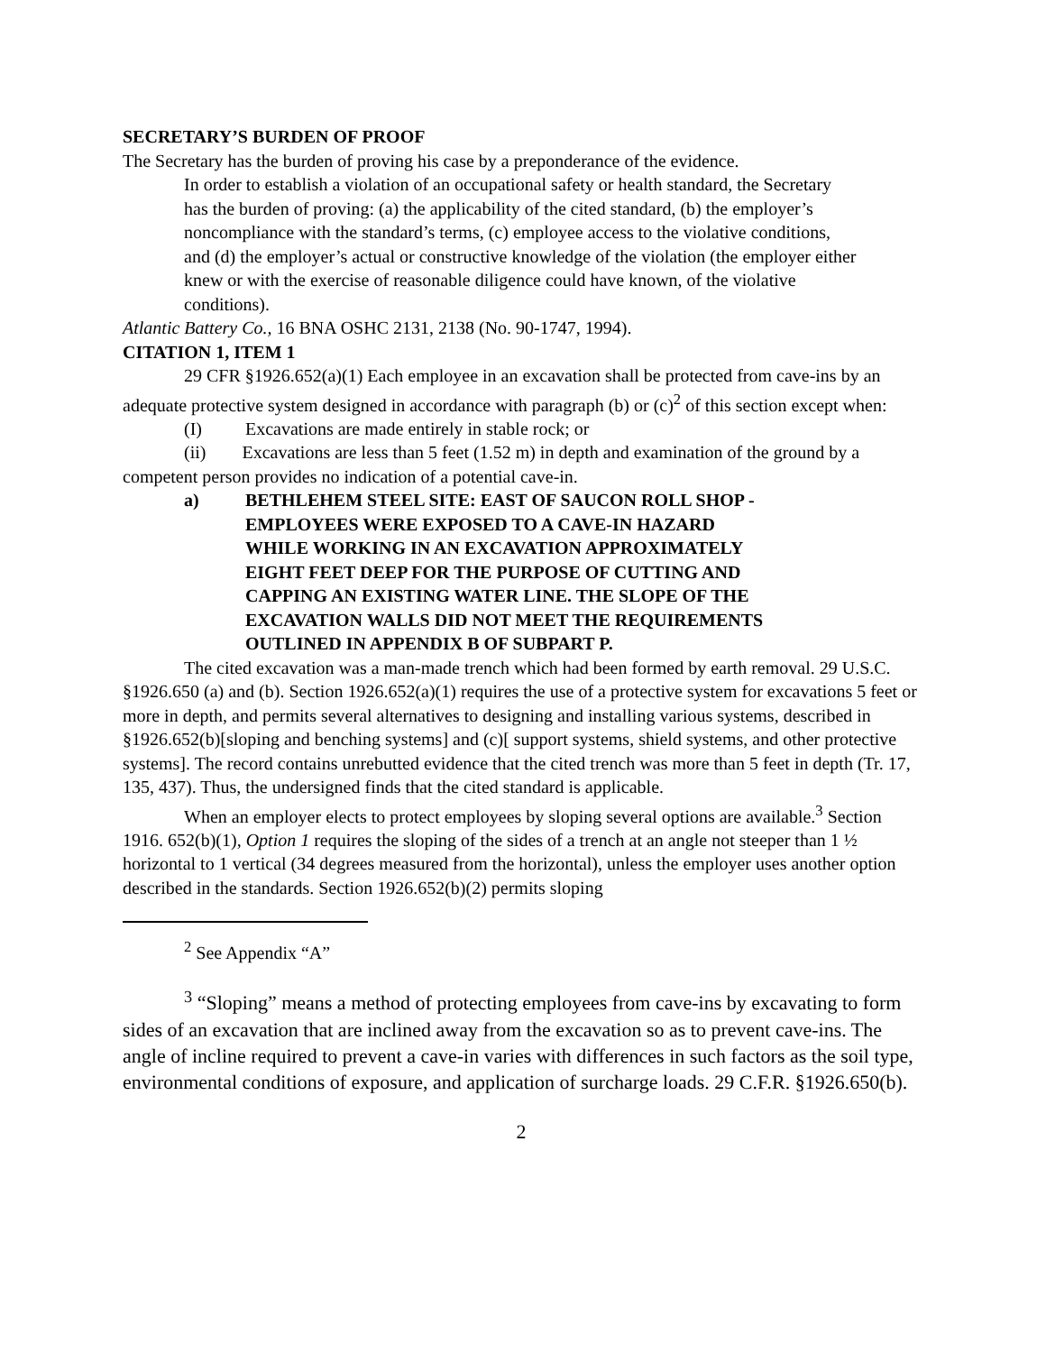SECRETARY’S BURDEN OF PROOF
The Secretary has the burden of proving his case by a preponderance of the evidence.
In order to establish a violation of an occupational safety or health standard, the Secretary has the burden of proving: (a) the applicability of the cited standard, (b) the employer’s noncompliance with the standard’s terms, (c) employee access to the violative conditions, and (d) the employer’s actual or constructive knowledge of the violation (the employer either knew or with the exercise of reasonable diligence could have known, of the violative conditions).
Atlantic Battery Co., 16 BNA OSHC 2131, 2138 (No. 90-1747, 1994).
CITATION 1, ITEM 1
29 CFR §1926.652(a)(1) Each employee in an excavation shall be protected from cave-ins by an adequate protective system designed in accordance with paragraph (b) or (c)<sup>2</sup> of this section except when:
(I) Excavations are made entirely in stable rock; or
(ii) Excavations are less than 5 feet (1.52 m) in depth and examination of the ground by a competent person provides no indication of a potential cave-in.
a) BETHLEHEM STEEL SITE: EAST OF SAUCON ROLL SHOP - EMPLOYEES WERE EXPOSED TO A CAVE-IN HAZARD WHILE WORKING IN AN EXCAVATION APPROXIMATELY EIGHT FEET DEEP FOR THE PURPOSE OF CUTTING AND CAPPING AN EXISTING WATER LINE. THE SLOPE OF THE EXCAVATION WALLS DID NOT MEET THE REQUIREMENTS OUTLINED IN APPENDIX B OF SUBPART P.
The cited excavation was a man-made trench which had been formed by earth removal. 29 U.S.C. §1926.650 (a) and (b). Section 1926.652(a)(1) requires the use of a protective system for excavations 5 feet or more in depth, and permits several alternatives to designing and installing various systems, described in §1926.652(b)[sloping and benching systems] and (c)[ support systems, shield systems, and other protective systems]. The record contains unrebutted evidence that the cited trench was more than 5 feet in depth (Tr. 17, 135, 437). Thus, the undersigned finds that the cited standard is applicable.
When an employer elects to protect employees by sloping several options are available.<sup>3</sup> Section 1916. 652(b)(1), Option 1 requires the sloping of the sides of a trench at an angle not steeper than 1 ½ horizontal to 1 vertical (34 degrees measured from the horizontal), unless the employer uses another option described in the standards. Section 1926.652(b)(2) permits sloping
<sup>2</sup> See Appendix “A”
<sup>3</sup> “Sloping” means a method of protecting employees from cave-ins by excavating to form sides of an excavation that are inclined away from the excavation so as to prevent cave-ins. The angle of incline required to prevent a cave-in varies with differences in such factors as the soil type, environmental conditions of exposure, and application of surcharge loads. 29 C.F.R. §1926.650(b).
2